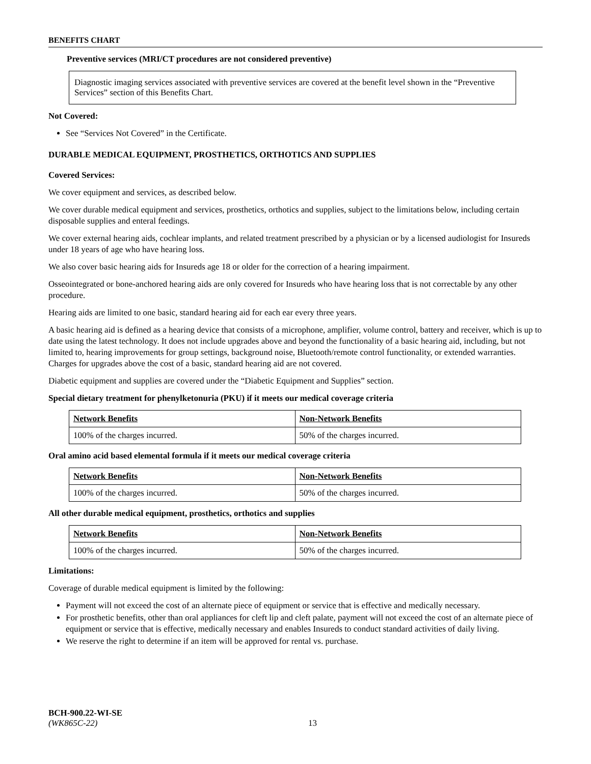BENEFITS CHART
Preventive services (MRI/CT procedures are not considered preventive)
Diagnostic imaging services associated with preventive services are covered at the benefit level shown in the “Preventive Services” section of this Benefits Chart.
Not Covered:
See “Services Not Covered” in the Certificate.
DURABLE MEDICAL EQUIPMENT, PROSTHETICS, ORTHOTICS AND SUPPLIES
Covered Services:
We cover equipment and services, as described below.
We cover durable medical equipment and services, prosthetics, orthotics and supplies, subject to the limitations below, including certain disposable supplies and enteral feedings.
We cover external hearing aids, cochlear implants, and related treatment prescribed by a physician or by a licensed audiologist for Insureds under 18 years of age who have hearing loss.
We also cover basic hearing aids for Insureds age 18 or older for the correction of a hearing impairment.
Osseointegrated or bone-anchored hearing aids are only covered for Insureds who have hearing loss that is not correctable by any other procedure.
Hearing aids are limited to one basic, standard hearing aid for each ear every three years.
A basic hearing aid is defined as a hearing device that consists of a microphone, amplifier, volume control, battery and receiver, which is up to date using the latest technology. It does not include upgrades above and beyond the functionality of a basic hearing aid, including, but not limited to, hearing improvements for group settings, background noise, Bluetooth/remote control functionality, or extended warranties. Charges for upgrades above the cost of a basic, standard hearing aid are not covered.
Diabetic equipment and supplies are covered under the “Diabetic Equipment and Supplies” section.
Special dietary treatment for phenylketonuria (PKU) if it meets our medical coverage criteria
| Network Benefits | Non-Network Benefits |
| --- | --- |
| 100% of the charges incurred. | 50% of the charges incurred. |
Oral amino acid based elemental formula if it meets our medical coverage criteria
| Network Benefits | Non-Network Benefits |
| --- | --- |
| 100% of the charges incurred. | 50% of the charges incurred. |
All other durable medical equipment, prosthetics, orthotics and supplies
| Network Benefits | Non-Network Benefits |
| --- | --- |
| 100% of the charges incurred. | 50% of the charges incurred. |
Limitations:
Coverage of durable medical equipment is limited by the following:
Payment will not exceed the cost of an alternate piece of equipment or service that is effective and medically necessary.
For prosthetic benefits, other than oral appliances for cleft lip and cleft palate, payment will not exceed the cost of an alternate piece of equipment or service that is effective, medically necessary and enables Insureds to conduct standard activities of daily living.
We reserve the right to determine if an item will be approved for rental vs. purchase.
BCH-900.22-WI-SE
(WK865C-22) 13